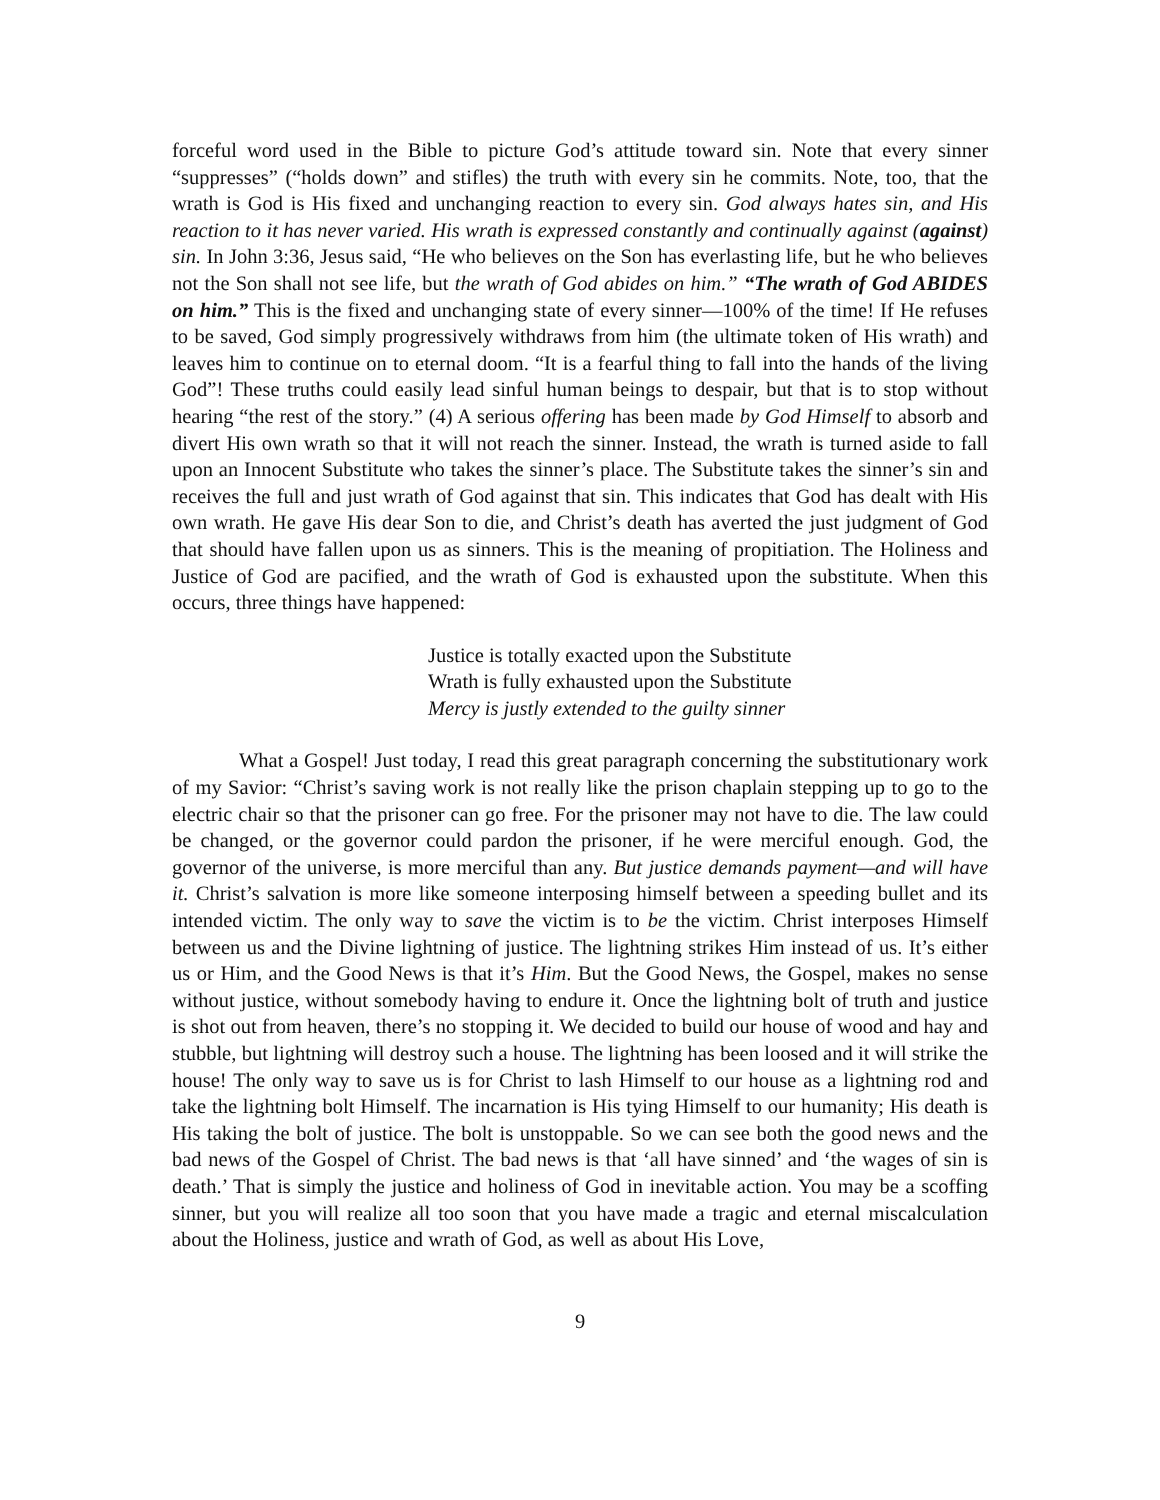forceful word used in the Bible to picture God’s attitude toward sin. Note that every sinner “suppresses” (“holds down” and stifles) the truth with every sin he commits. Note, too, that the wrath is God is His fixed and unchanging reaction to every sin. God always hates sin, and His reaction to it has never varied. His wrath is expressed constantly and continually against (against) sin. In John 3:36, Jesus said, “He who believes on the Son has everlasting life, but he who believes not the Son shall not see life, but the wrath of God abides on him.” “The wrath of God ABIDES on him.” This is the fixed and unchanging state of every sinner—100% of the time! If He refuses to be saved, God simply progressively withdraws from him (the ultimate token of His wrath) and leaves him to continue on to eternal doom. “It is a fearful thing to fall into the hands of the living God”! These truths could easily lead sinful human beings to despair, but that is to stop without hearing “the rest of the story.” (4) A serious offering has been made by God Himself to absorb and divert His own wrath so that it will not reach the sinner. Instead, the wrath is turned aside to fall upon an Innocent Substitute who takes the sinner’s place. The Substitute takes the sinner’s sin and receives the full and just wrath of God against that sin. This indicates that God has dealt with His own wrath. He gave His dear Son to die, and Christ’s death has averted the just judgment of God that should have fallen upon us as sinners. This is the meaning of propitiation. The Holiness and Justice of God are pacified, and the wrath of God is exhausted upon the substitute. When this occurs, three things have happened:
Justice is totally exacted upon the Substitute
Wrath is fully exhausted upon the Substitute
Mercy is justly extended to the guilty sinner
What a Gospel! Just today, I read this great paragraph concerning the substitutionary work of my Savior: “Christ’s saving work is not really like the prison chaplain stepping up to go to the electric chair so that the prisoner can go free. For the prisoner may not have to die. The law could be changed, or the governor could pardon the prisoner, if he were merciful enough. God, the governor of the universe, is more merciful than any. But justice demands payment—and will have it. Christ’s salvation is more like someone interposing himself between a speeding bullet and its intended victim. The only way to save the victim is to be the victim. Christ interposes Himself between us and the Divine lightning of justice. The lightning strikes Him instead of us. It’s either us or Him, and the Good News is that it’s Him. But the Good News, the Gospel, makes no sense without justice, without somebody having to endure it. Once the lightning bolt of truth and justice is shot out from heaven, there’s no stopping it. We decided to build our house of wood and hay and stubble, but lightning will destroy such a house. The lightning has been loosed and it will strike the house! The only way to save us is for Christ to lash Himself to our house as a lightning rod and take the lightning bolt Himself. The incarnation is His tying Himself to our humanity; His death is His taking the bolt of justice. The bolt is unstoppable. So we can see both the good news and the bad news of the Gospel of Christ. The bad news is that ‘all have sinned’ and ‘the wages of sin is death.’ That is simply the justice and holiness of God in inevitable action. You may be a scoffing sinner, but you will realize all too soon that you have made a tragic and eternal miscalculation about the Holiness, justice and wrath of God, as well as about His Love,
9